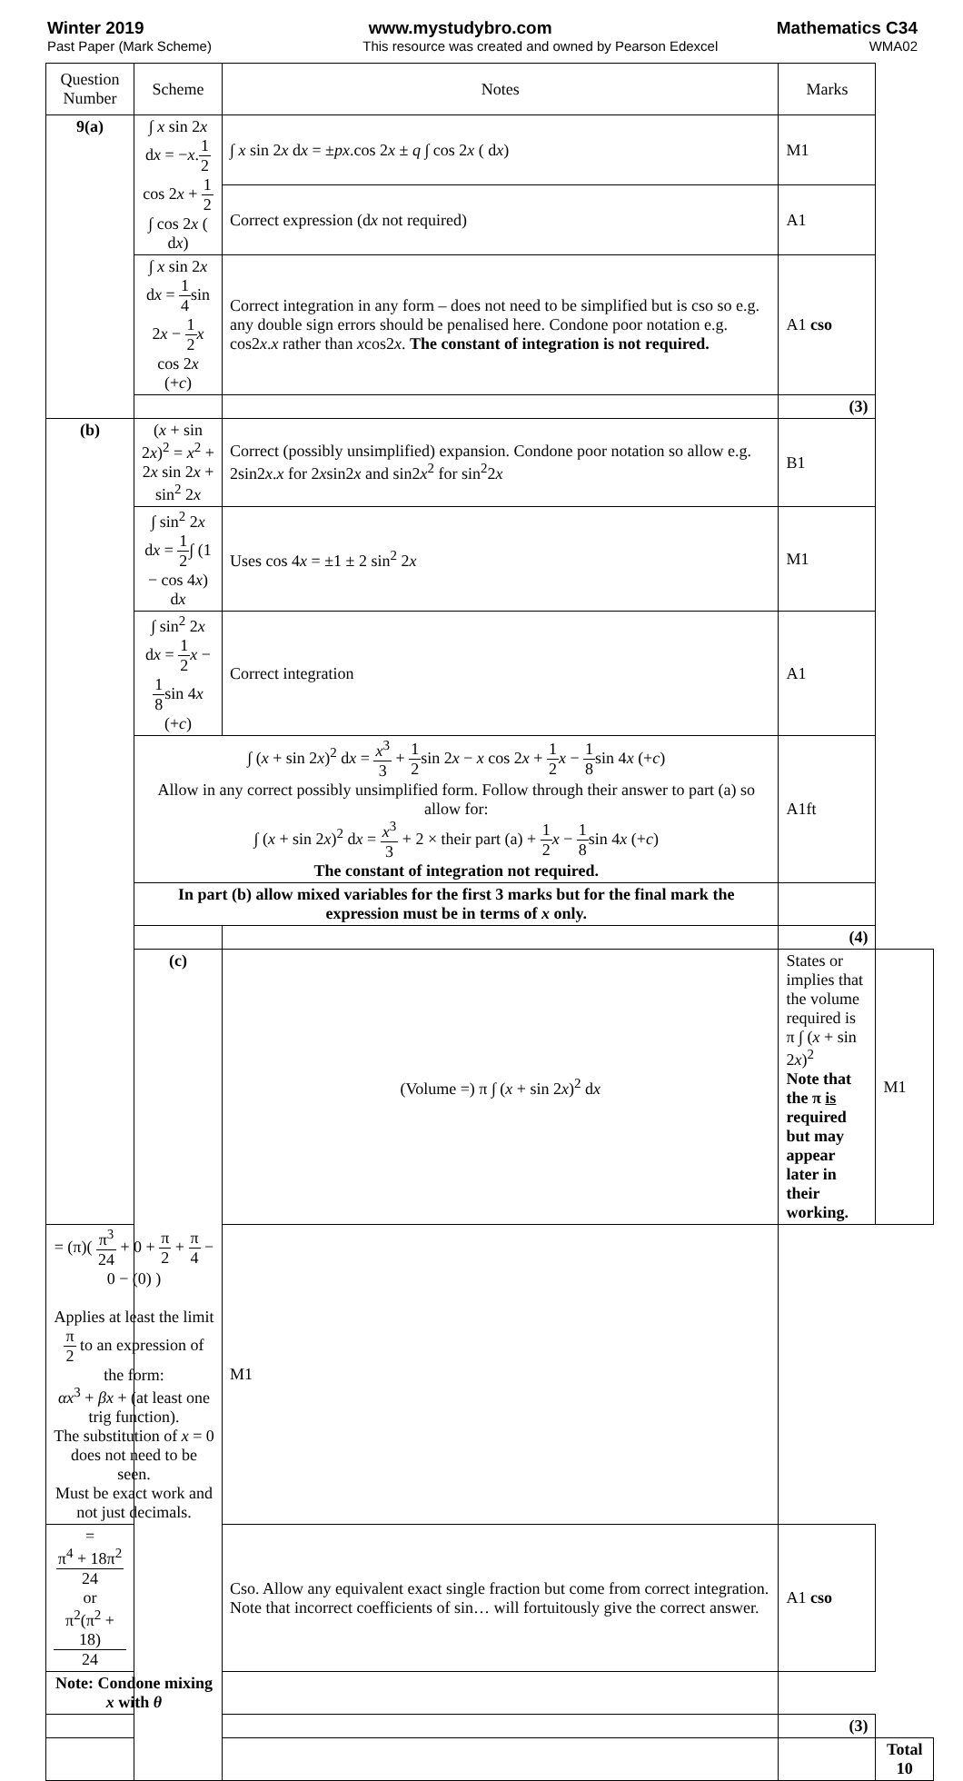Winter 2019 www.mystudybro.com Mathematics C34
Past Paper (Mark Scheme) This resource was created and owned by Pearson Edexcel WMA02
| Question Number | Scheme | Notes | Marks | |
| --- | --- | --- | --- | --- |
| 9(a) | ∫ x sin 2 x d x = − x . 1 2 cos 2 x + 1 2 ∫ cos 2 x ( d x ) | ∫ x sin 2 x d x = ± px .cos 2 x ± q ∫ cos 2 x ( d x ) | M1 | |
| | | Correct expression (d x not required) | A1 | |
| | ∫ x sin 2 x d x = 1 4 sin 2 x − 1 2 x cos 2 x (+ c ) | Correct integration in any form – does not need to be simplified but is cso so e.g. any double sign errors should be penalised here. Condone poor notation e.g. cos2 x . x rather than x cos2 x . The constant of integration is not required. | A1 cso | |
| | | | (3) | |
| (b) | ( x + sin 2 x )<sup>2</sup> = x<sup>2</sup> + 2 x sin 2 x + sin<sup>2</sup> 2 x | Correct (possibly unsimplified) expansion. Condone poor notation so allow e.g. 2sin2 x . x for 2 x sin2 x and sin2 x<sup>2</sup> for sin<sup>2</sup>2 x | B1 | |
| | ∫ sin<sup>2</sup> 2 x d x = 1 2 ∫ (1 − cos 4 x ) d x | Uses cos 4 x = ±1 ± 2 sin<sup>2</sup> 2 x | M1 | |
| | ∫ sin<sup>2</sup> 2 x d x = 1 2 x − 1 8 sin 4 x (+ c ) | Correct integration | A1 | |
| | ∫ ( x + sin 2 x )<sup>2</sup> d x = x<sup>3</sup> 3 + 1 2 sin 2 x − x cos 2 x + 1 2 x − 1 8 sin 4 x (+ c ) Allow in any correct possibly unsimplified form. Follow through their answer to part (a) so allow for: ∫ ( x + sin 2 x )<sup>2</sup> d x = x<sup>3</sup> 3 + 2 × their part (a) + 1 2 x − 1 8 sin 4 x (+ c ) The constant of integration not required. | | A1ft | |
| | In part (b) allow mixed variables for the first 3 marks but for the final mark the expression must be in terms of x only. | | | |
| | | | (4) | |
| | (c) | (Volume =) π ∫ ( x + sin 2 x )<sup>2</sup> d x | States or implies that the volume required is π ∫ ( x + sin 2 x )<sup>2</sup> Note that the π is required but may appear later in their working. | M1 |
| = (π)( π<sup>3</sup> 24 + 0 + π 2 + π 4 − 0 − (0) ) Applies at least the limit π 2 to an expression of the form: αx<sup>3</sup> + βx + (at least one trig function). The substitution of x = 0 does not need to be seen. Must be exact work and not just decimals. | | M1 | | |
| = π<sup>4</sup> + 18π<sup>2</sup> 24 or π<sup>2</sup>(π<sup>2</sup> + 18) 24 | | Cso. Allow any equivalent exact single fraction but come from correct integration. Note that incorrect coefficients of sin… will fortuitously give the correct answer. | A1 cso | |
| Note: Condone mixing x with θ | | | | |
| | | | (3) | |
| | | | | Total 10 |